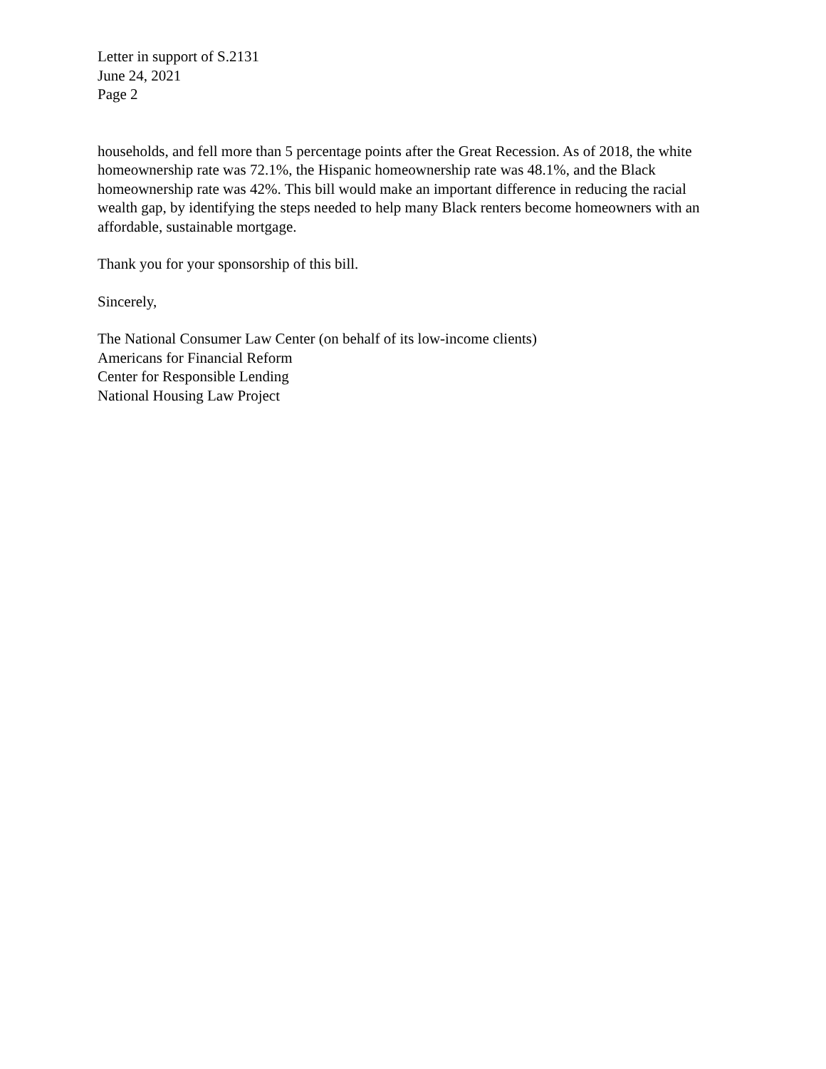Letter in support of S.2131
June 24, 2021
Page 2
households, and fell more than 5 percentage points after the Great Recession. As of 2018, the white homeownership rate was 72.1%, the Hispanic homeownership rate was 48.1%, and the Black homeownership rate was 42%. This bill would make an important difference in reducing the racial wealth gap, by identifying the steps needed to help many Black renters become homeowners with an affordable, sustainable mortgage.
Thank you for your sponsorship of this bill.
Sincerely,
The National Consumer Law Center (on behalf of its low-income clients)
Americans for Financial Reform
Center for Responsible Lending
National Housing Law Project